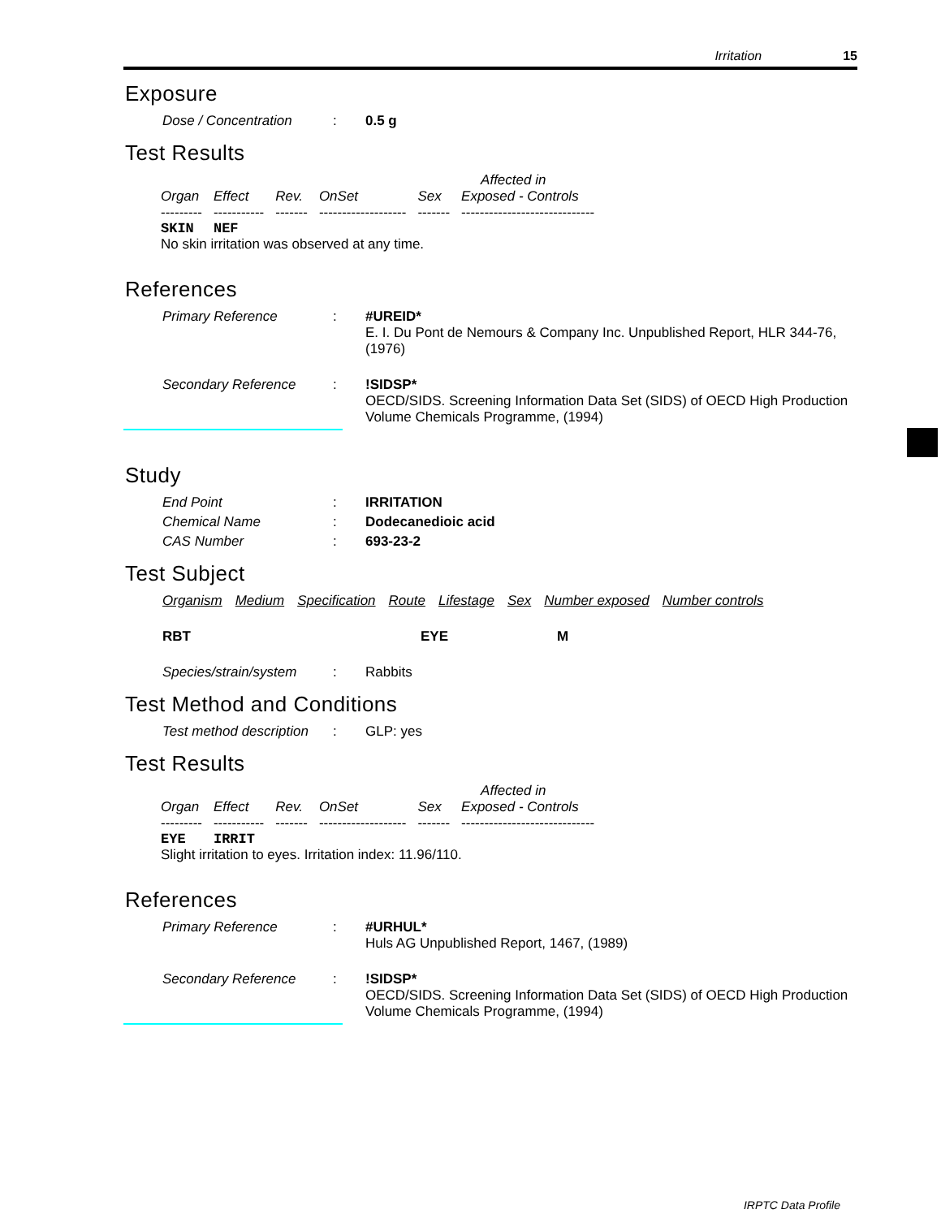Irritation 15
Exposure
Dose / Concentration : 0.5 g
Test Results
| | | | | | Affected in |
| --- | --- | --- | --- | --- | --- |
| Organ | Effect | Rev. | OnSet | Sex | Exposed - Controls |
| --------- | ----------- | ------- | ------------------- | ------- | ----------------------------- |
| SKIN | NEF | | | | |
| No skin irritation was observed at any time. | | | | | |
References
Primary Reference : #UREID*
E. I. Du Pont de Nemours & Company Inc. Unpublished Report, HLR 344-76, (1976)
Secondary Reference : !SIDSP*
OECD/SIDS. Screening Information Data Set (SIDS) of OECD High Production Volume Chemicals Programme, (1994)
Study
End Point : IRRITATION
Chemical Name : Dodecanedioic acid
CAS Number : 693-23-2
Test Subject
Organism Medium Specification Route Lifestage Sex Number exposed Number controls
RBT EYE M
Species/strain/system
: Rabbits
Test Method and Conditions
Test method description
: GLP: yes
Test Results
| | | | | | Affected in |
| --- | --- | --- | --- | --- | --- |
| Organ | Effect | Rev. | OnSet | Sex | Exposed - Controls |
| --------- | ----------- | ------- | ------------------- | ------- | ----------------------------- |
| EYE | IRRIT | | | | |
| Slight irritation to eyes. Irritation index: 11.96/110. | | | | | |
References
Primary Reference : #URHUL*
Huls AG Unpublished Report, 1467, (1989)
Secondary Reference : !SIDSP*
OECD/SIDS. Screening Information Data Set (SIDS) of OECD High Production Volume Chemicals Programme, (1994)
IRPTC Data Profile